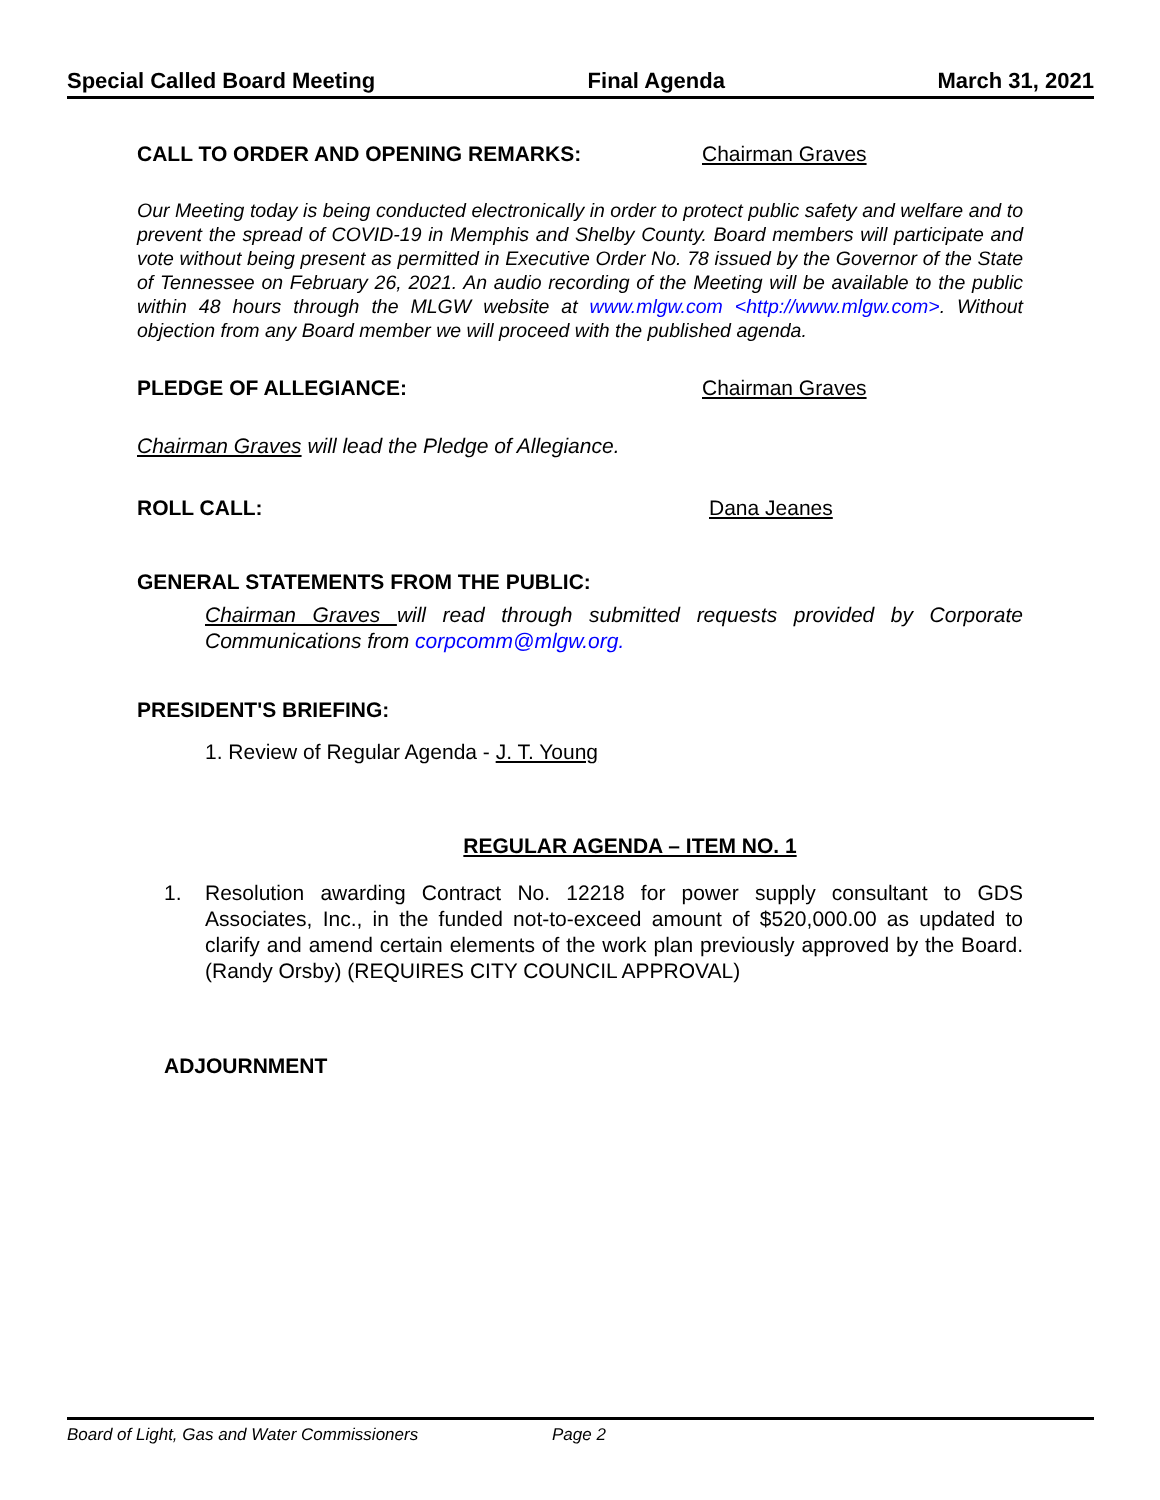Special Called Board Meeting Final Agenda March 31, 2021
CALL TO ORDER AND OPENING REMARKS: Chairman Graves
Our Meeting today is being conducted electronically in order to protect public safety and welfare and to prevent the spread of COVID-19 in Memphis and Shelby County. Board members will participate and vote without being present as permitted in Executive Order No. 78 issued by the Governor of the State of Tennessee on February 26, 2021. An audio recording of the Meeting will be available to the public within 48 hours through the MLGW website at www.mlgw.com <http://www.mlgw.com>. Without objection from any Board member we will proceed with the published agenda.
PLEDGE OF ALLEGIANCE: Chairman Graves
Chairman Graves will lead the Pledge of Allegiance.
ROLL CALL: Dana Jeanes
GENERAL STATEMENTS FROM THE PUBLIC:
Chairman Graves will read through submitted requests provided by Corporate Communications from corpcomm@mlgw.org.
PRESIDENT'S BRIEFING:
1. Review of Regular Agenda - J. T. Young
REGULAR AGENDA – ITEM NO. 1
1. Resolution awarding Contract No. 12218 for power supply consultant to GDS Associates, Inc., in the funded not-to-exceed amount of $520,000.00 as updated to clarify and amend certain elements of the work plan previously approved by the Board. (Randy Orsby) (REQUIRES CITY COUNCIL APPROVAL)
ADJOURNMENT
Board of Light, Gas and Water Commissioners Page 2